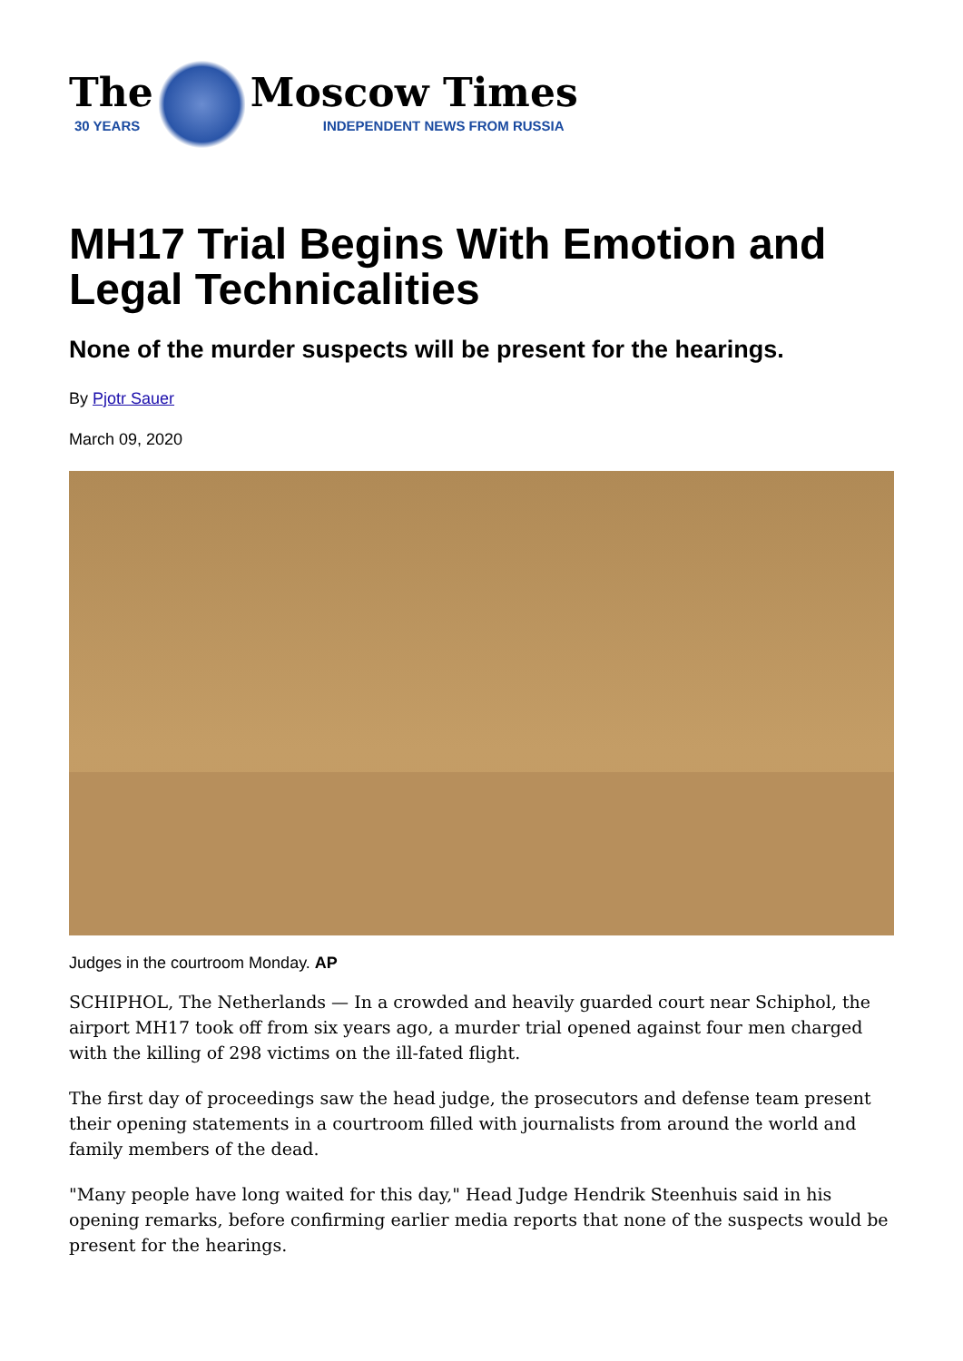The
30 YEARS
Moscow Times
INDEPENDENT NEWS FROM RUSSIA
MH17 Trial Begins With Emotion and Legal Technicalities
None of the murder suspects will be present for the hearings.
By Pjotr Sauer
March 09, 2020
Judges in the courtroom Monday. AP
SCHIPHOL, The Netherlands — In a crowded and heavily guarded court near Schiphol, the airport MH17 took off from six years ago, a murder trial opened against four men charged with the killing of 298 victims on the ill-fated flight.
The first day of proceedings saw the head judge, the prosecutors and defense team present their opening statements in a courtroom filled with journalists from around the world and family members of the dead.
"Many people have long waited for this day," Head Judge Hendrik Steenhuis said in his opening remarks, before confirming earlier media reports that none of the suspects would be present for the hearings.